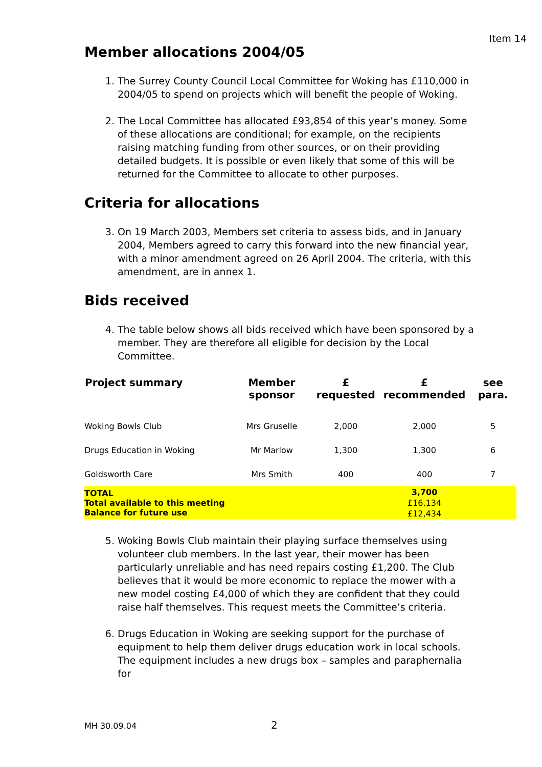Item 14
Member allocations 2004/05
1. The Surrey County Council Local Committee for Woking has £110,000 in 2004/05 to spend on projects which will benefit the people of Woking.
2. The Local Committee has allocated £93,854 of this year’s money. Some of these allocations are conditional; for example, on the recipients raising matching funding from other sources, or on their providing detailed budgets. It is possible or even likely that some of this will be returned for the Committee to allocate to other purposes.
Criteria for allocations
3. On 19 March 2003, Members set criteria to assess bids, and in January 2004, Members agreed to carry this forward into the new financial year, with a minor amendment agreed on 26 April 2004. The criteria, with this amendment, are in annex 1.
Bids received
4. The table below shows all bids received which have been sponsored by a member. They are therefore all eligible for decision by the Local Committee.
| Project summary | Member sponsor | £ requested | £ recommended | see para. |
| --- | --- | --- | --- | --- |
| Woking Bowls Club | Mrs Gruselle | 2,000 | 2,000 | 5 |
| Drugs Education in Woking | Mr Marlow | 1,300 | 1,300 | 6 |
| Goldsworth Care | Mrs Smith | 400 | 400 | 7 |
| TOTAL | | | 3,700 | |
| Total available to this meeting | | | £16,134 | |
| Balance for future use | | | £12,434 | |
5. Woking Bowls Club maintain their playing surface themselves using volunteer club members. In the last year, their mower has been particularly unreliable and has need repairs costing £1,200. The Club believes that it would be more economic to replace the mower with a new model costing £4,000 of which they are confident that they could raise half themselves. This request meets the Committee’s criteria.
6. Drugs Education in Woking are seeking support for the purchase of equipment to help them deliver drugs education work in local schools. The equipment includes a new drugs box – samples and paraphernalia for
MH 30.09.04 2